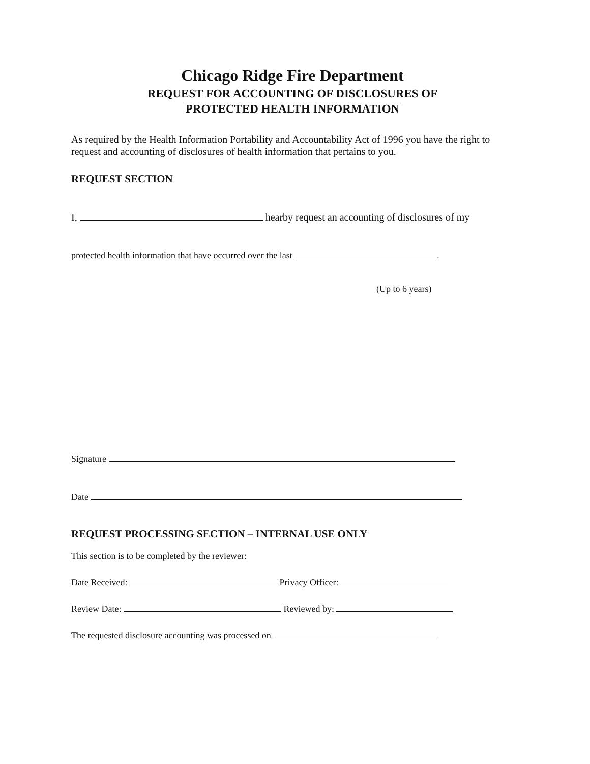Chicago Ridge Fire Department
REQUEST FOR ACCOUNTING OF DISCLOSURES OF
PROTECTED HEALTH INFORMATION
As required by the Health Information Portability and Accountability Act of 1996 you have the right to request and accounting of disclosures of health information that pertains to you.
REQUEST SECTION
I, hearby request an accounting of disclosures of my
protected health information that have occurred over the last .
(Up to 6 years)
Signature
Date
REQUEST PROCESSING SECTION – INTERNAL USE ONLY
This section is to be completed by the reviewer:
Date Received: Privacy Officer:
Review Date: Reviewed by:
The requested disclosure accounting was processed on